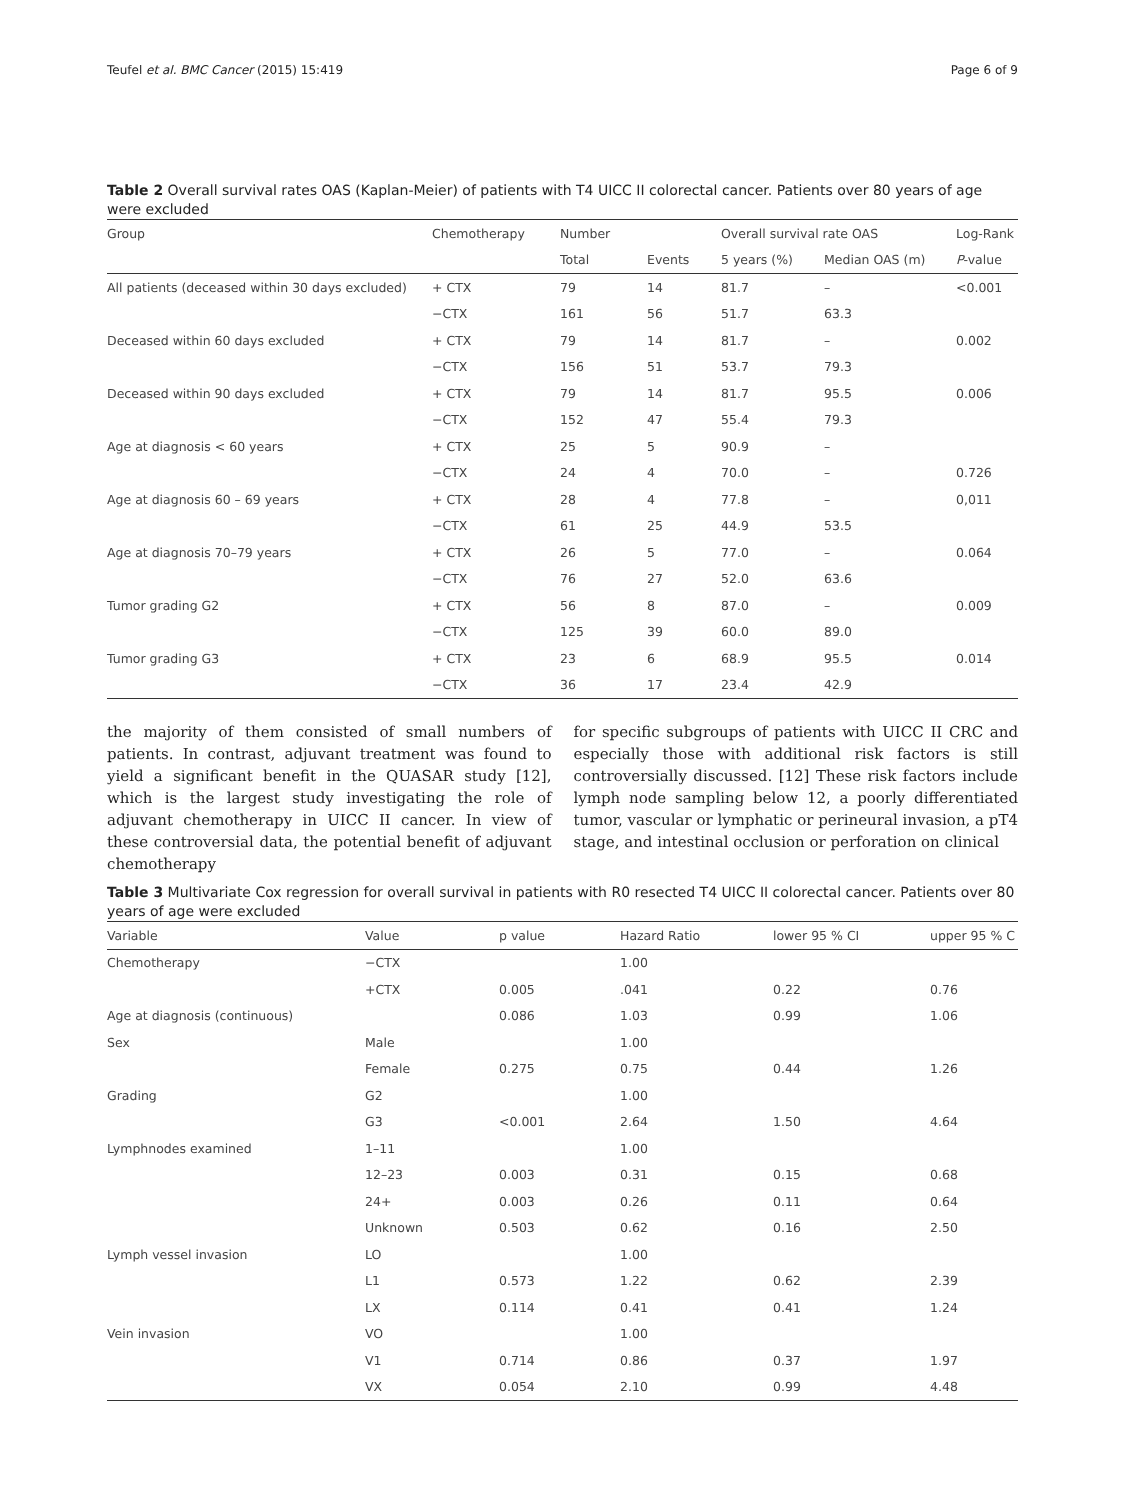Teufel et al. BMC Cancer (2015) 15:419 Page 6 of 9
Table 2 Overall survival rates OAS (Kaplan-Meier) of patients with T4 UICC II colorectal cancer. Patients over 80 years of age were excluded
| Group | Chemotherapy | Number | | Overall survival rate OAS | | Log-Rank |
| --- | --- | --- | --- | --- | --- | --- |
| | | Total | Events | 5 years (%) | Median OAS (m) | P -value |
| All patients (deceased within 30 days excluded) | + CTX | 79 | 14 | 81.7 | – | <0.001 |
| | −CTX | 161 | 56 | 51.7 | 63.3 | |
| Deceased within 60 days excluded | + CTX | 79 | 14 | 81.7 | – | 0.002 |
| | −CTX | 156 | 51 | 53.7 | 79.3 | |
| Deceased within 90 days excluded | + CTX | 79 | 14 | 81.7 | 95.5 | 0.006 |
| | −CTX | 152 | 47 | 55.4 | 79.3 | |
| Age at diagnosis < 60 years | + CTX | 25 | 5 | 90.9 | – | |
| | −CTX | 24 | 4 | 70.0 | – | 0.726 |
| Age at diagnosis 60 – 69 years | + CTX | 28 | 4 | 77.8 | – | 0,011 |
| | −CTX | 61 | 25 | 44.9 | 53.5 | |
| Age at diagnosis 70–79 years | + CTX | 26 | 5 | 77.0 | – | 0.064 |
| | −CTX | 76 | 27 | 52.0 | 63.6 | |
| Tumor grading G2 | + CTX | 56 | 8 | 87.0 | – | 0.009 |
| | −CTX | 125 | 39 | 60.0 | 89.0 | |
| Tumor grading G3 | + CTX | 23 | 6 | 68.9 | 95.5 | 0.014 |
| | −CTX | 36 | 17 | 23.4 | 42.9 | |
the majority of them consisted of small numbers of patients. In contrast, adjuvant treatment was found to yield a significant benefit in the QUASAR study [12], which is the largest study investigating the role of adjuvant chemotherapy in UICC II cancer. In view of these controversial data, the potential benefit of adjuvant chemotherapy
for specific subgroups of patients with UICC II CRC and especially those with additional risk factors is still controversially discussed. [12] These risk factors include lymph node sampling below 12, a poorly differentiated tumor, vascular or lymphatic or perineural invasion, a pT4 stage, and intestinal occlusion or perforation on clinical
Table 3 Multivariate Cox regression for overall survival in patients with R0 resected T4 UICC II colorectal cancer. Patients over 80 years of age were excluded
| Variable | Value | p value | Hazard Ratio | lower 95 % CI | upper 95 % C |
| --- | --- | --- | --- | --- | --- |
| Chemotherapy | −CTX | | 1.00 | | |
| | +CTX | 0.005 | .041 | 0.22 | 0.76 |
| Age at diagnosis (continuous) | | 0.086 | 1.03 | 0.99 | 1.06 |
| Sex | Male | | 1.00 | | |
| | Female | 0.275 | 0.75 | 0.44 | 1.26 |
| Grading | G2 | | 1.00 | | |
| | G3 | <0.001 | 2.64 | 1.50 | 4.64 |
| Lymphnodes examined | 1–11 | | 1.00 | | |
| | 12–23 | 0.003 | 0.31 | 0.15 | 0.68 |
| | 24+ | 0.003 | 0.26 | 0.11 | 0.64 |
| | Unknown | 0.503 | 0.62 | 0.16 | 2.50 |
| Lymph vessel invasion | LO | | 1.00 | | |
| | L1 | 0.573 | 1.22 | 0.62 | 2.39 |
| | LX | 0.114 | 0.41 | 0.41 | 1.24 |
| Vein invasion | VO | | 1.00 | | |
| | V1 | 0.714 | 0.86 | 0.37 | 1.97 |
| | VX | 0.054 | 2.10 | 0.99 | 4.48 |